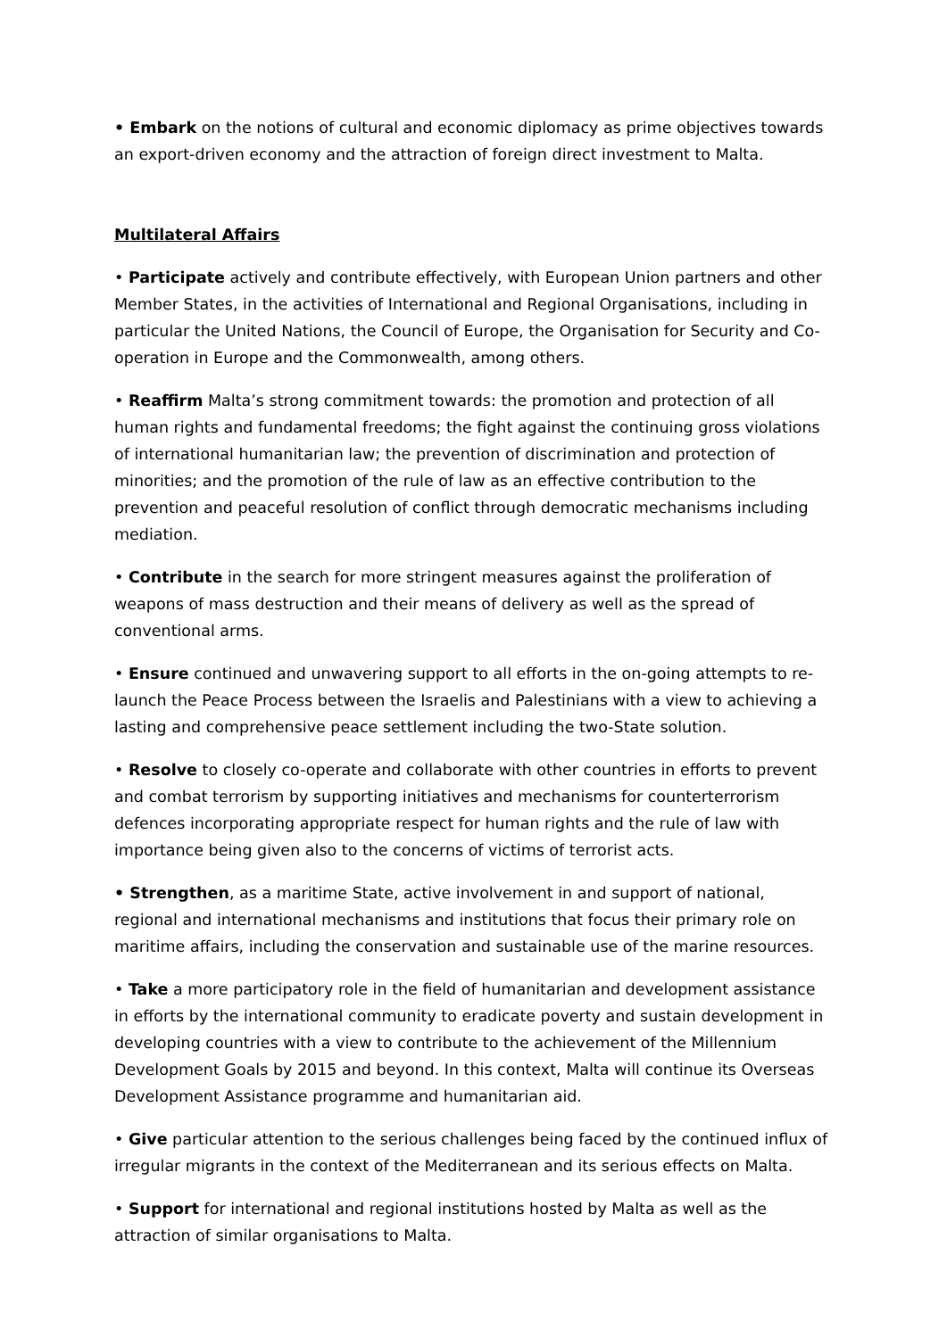• Embark on the notions of cultural and economic diplomacy as prime objectives towards an export-driven economy and the attraction of foreign direct investment to Malta.
Multilateral Affairs
• Participate actively and contribute effectively, with European Union partners and other Member States, in the activities of International and Regional Organisations, including in particular the United Nations, the Council of Europe, the Organisation for Security and Co-operation in Europe and the Commonwealth, among others.
• Reaffirm Malta’s strong commitment towards: the promotion and protection of all human rights and fundamental freedoms; the fight against the continuing gross violations of international humanitarian law; the prevention of discrimination and protection of minorities; and the promotion of the rule of law as an effective contribution to the prevention and peaceful resolution of conflict through democratic mechanisms including mediation.
• Contribute in the search for more stringent measures against the proliferation of weapons of mass destruction and their means of delivery as well as the spread of conventional arms.
• Ensure continued and unwavering support to all efforts in the on-going attempts to re-launch the Peace Process between the Israelis and Palestinians with a view to achieving a lasting and comprehensive peace settlement including the two-State solution.
• Resolve to closely co-operate and collaborate with other countries in efforts to prevent and combat terrorism by supporting initiatives and mechanisms for counterterrorism defences incorporating appropriate respect for human rights and the rule of law with importance being given also to the concerns of victims of terrorist acts.
• Strengthen, as a maritime State, active involvement in and support of national, regional and international mechanisms and institutions that focus their primary role on maritime affairs, including the conservation and sustainable use of the marine resources.
• Take a more participatory role in the field of humanitarian and development assistance in efforts by the international community to eradicate poverty and sustain development in developing countries with a view to contribute to the achievement of the Millennium Development Goals by 2015 and beyond. In this context, Malta will continue its Overseas Development Assistance programme and humanitarian aid.
• Give particular attention to the serious challenges being faced by the continued influx of irregular migrants in the context of the Mediterranean and its serious effects on Malta.
• Support for international and regional institutions hosted by Malta as well as the attraction of similar organisations to Malta.